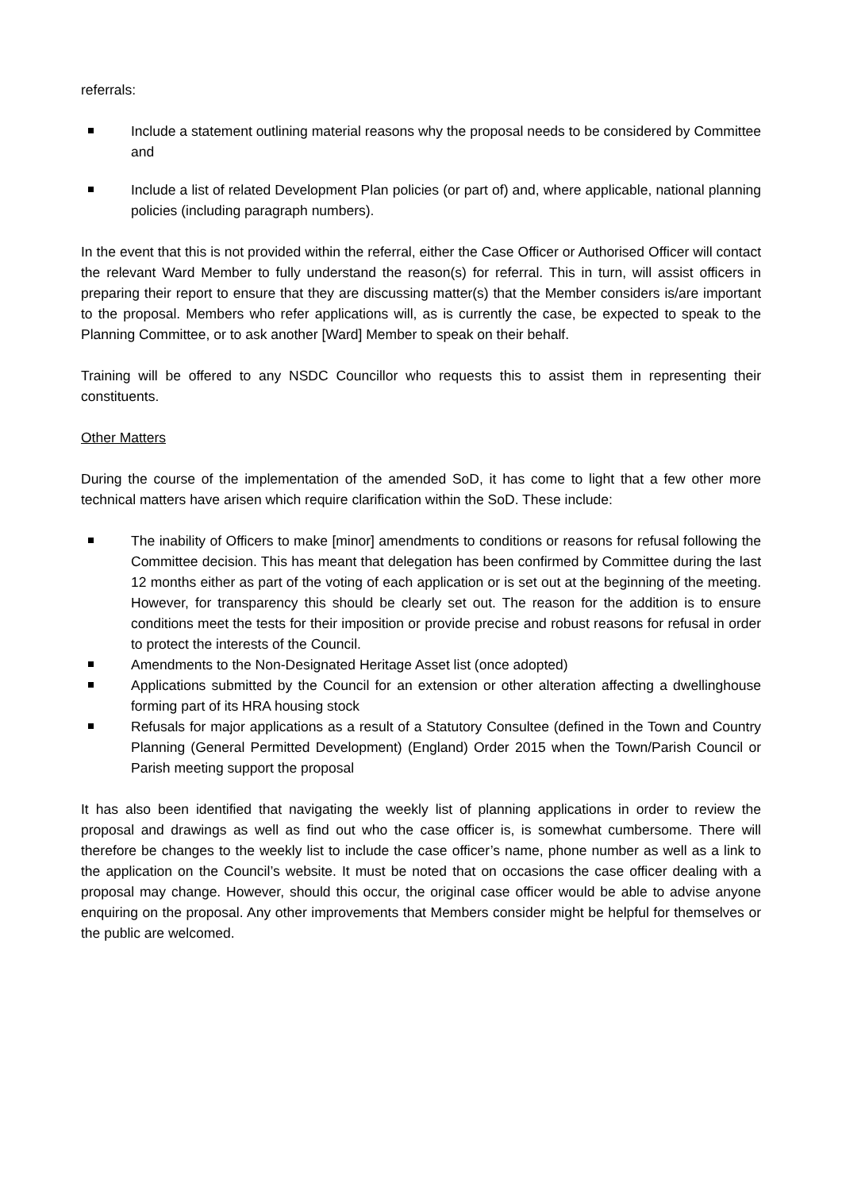referrals:
Include a statement outlining material reasons why the proposal needs to be considered by Committee and
Include a list of related Development Plan policies (or part of) and, where applicable, national planning policies (including paragraph numbers).
In the event that this is not provided within the referral, either the Case Officer or Authorised Officer will contact the relevant Ward Member to fully understand the reason(s) for referral. This in turn, will assist officers in preparing their report to ensure that they are discussing matter(s) that the Member considers is/are important to the proposal. Members who refer applications will, as is currently the case, be expected to speak to the Planning Committee, or to ask another [Ward] Member to speak on their behalf.
Training will be offered to any NSDC Councillor who requests this to assist them in representing their constituents.
Other Matters
During the course of the implementation of the amended SoD, it has come to light that a few other more technical matters have arisen which require clarification within the SoD. These include:
The inability of Officers to make [minor] amendments to conditions or reasons for refusal following the Committee decision. This has meant that delegation has been confirmed by Committee during the last 12 months either as part of the voting of each application or is set out at the beginning of the meeting. However, for transparency this should be clearly set out. The reason for the addition is to ensure conditions meet the tests for their imposition or provide precise and robust reasons for refusal in order to protect the interests of the Council.
Amendments to the Non-Designated Heritage Asset list (once adopted)
Applications submitted by the Council for an extension or other alteration affecting a dwellinghouse forming part of its HRA housing stock
Refusals for major applications as a result of a Statutory Consultee (defined in the Town and Country Planning (General Permitted Development) (England) Order 2015 when the Town/Parish Council or Parish meeting support the proposal
It has also been identified that navigating the weekly list of planning applications in order to review the proposal and drawings as well as find out who the case officer is, is somewhat cumbersome. There will therefore be changes to the weekly list to include the case officer’s name, phone number as well as a link to the application on the Council’s website. It must be noted that on occasions the case officer dealing with a proposal may change. However, should this occur, the original case officer would be able to advise anyone enquiring on the proposal. Any other improvements that Members consider might be helpful for themselves or the public are welcomed.